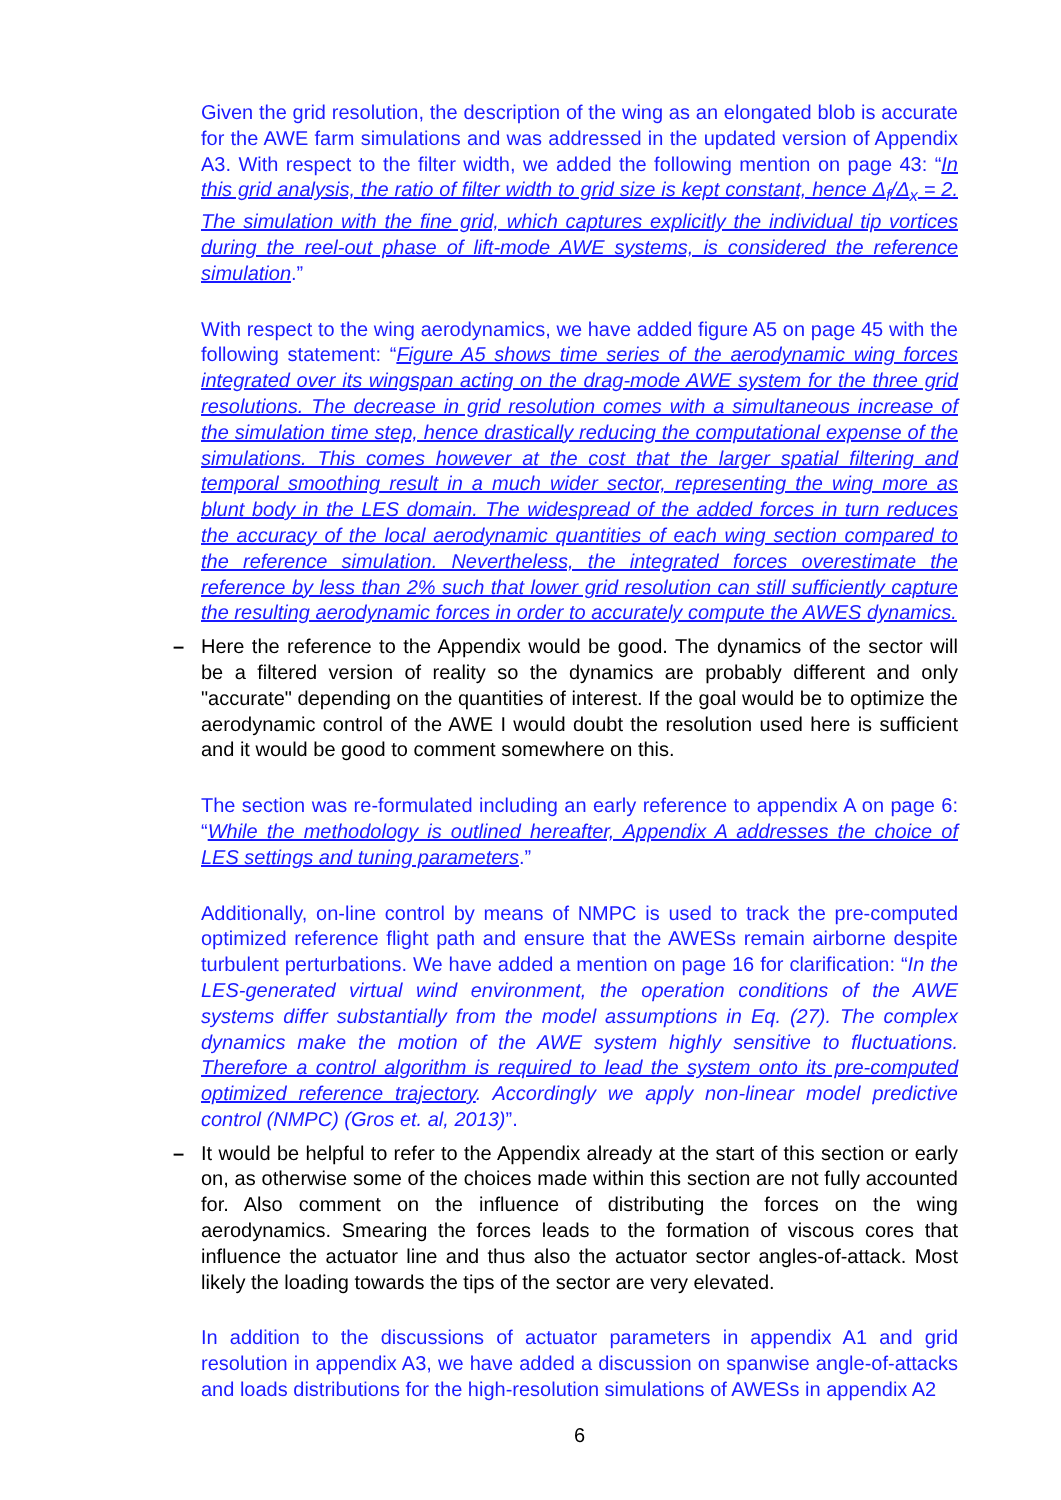Given the grid resolution, the description of the wing as an elongated blob is accurate for the AWE farm simulations and was addressed in the updated version of Appendix A3. With respect to the filter width, we added the following mention on page 43: “In this grid analysis, the ratio of filter width to grid size is kept constant, hence Δ<sub>f</sub>/Δ<sub>x</sub> = 2. The simulation with the fine grid, which captures explicitly the individual tip vortices during the reel-out phase of lift-mode AWE systems, is considered the reference simulation.”
With respect to the wing aerodynamics, we have added figure A5 on page 45 with the following statement: “Figure A5 shows time series of the aerodynamic wing forces integrated over its wingspan acting on the drag-mode AWE system for the three grid resolutions. The decrease in grid resolution comes with a simultaneous increase of the simulation time step, hence drastically reducing the computational expense of the simulations. This comes however at the cost that the larger spatial filtering and temporal smoothing result in a much wider sector, representing the wing more as blunt body in the LES domain. The widespread of the added forces in turn reduces the accuracy of the local aerodynamic quantities of each wing section compared to the reference simulation. Nevertheless, the integrated forces overestimate the reference by less than 2% such that lower grid resolution can still sufficiently capture the resulting aerodynamic forces in order to accurately compute the AWES dynamics.
– Here the reference to the Appendix would be good. The dynamics of the sector will be a filtered version of reality so the dynamics are probably different and only "accurate" depending on the quantities of interest. If the goal would be to optimize the aerodynamic control of the AWE I would doubt the resolution used here is sufficient and it would be good to comment somewhere on this.
The section was re-formulated including an early reference to appendix A on page 6: “While the methodology is outlined hereafter, Appendix A addresses the choice of LES settings and tuning parameters.”
Additionally, on-line control by means of NMPC is used to track the pre-computed optimized reference flight path and ensure that the AWESs remain airborne despite turbulent perturbations. We have added a mention on page 16 for clarification: “In the LES-generated virtual wind environment, the operation conditions of the AWE systems differ substantially from the model assumptions in Eq. (27). The complex dynamics make the motion of the AWE system highly sensitive to fluctuations. Therefore a control algorithm is required to lead the system onto its pre-computed optimized reference trajectory. Accordingly we apply non-linear model predictive control (NMPC) (Gros et. al, 2013)”.
– It would be helpful to refer to the Appendix already at the start of this section or early on, as otherwise some of the choices made within this section are not fully accounted for. Also comment on the influence of distributing the forces on the wing aerodynamics. Smearing the forces leads to the formation of viscous cores that influence the actuator line and thus also the actuator sector angles-of-attack. Most likely the loading towards the tips of the sector are very elevated.
In addition to the discussions of actuator parameters in appendix A1 and grid resolution in appendix A3, we have added a discussion on spanwise angle-of-attacks and loads distributions for the high-resolution simulations of AWESs in appendix A2
6